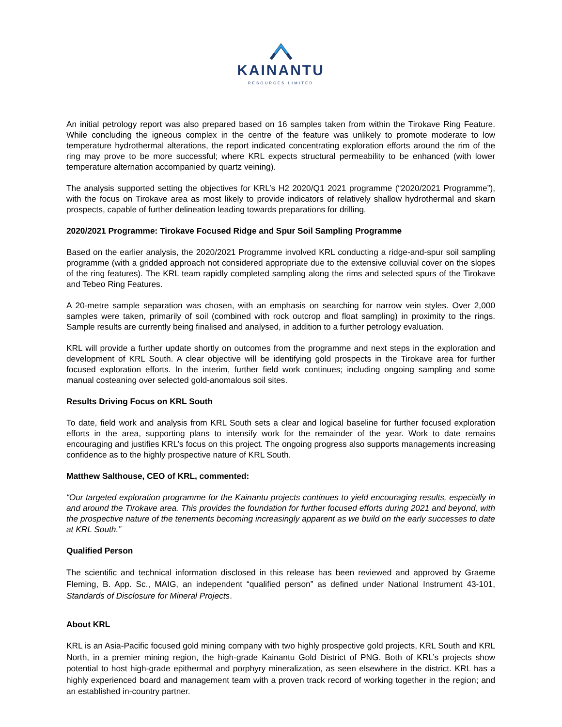KAINANTU
RESOURCES LIMITED
An initial petrology report was also prepared based on 16 samples taken from within the Tirokave Ring Feature. While concluding the igneous complex in the centre of the feature was unlikely to promote moderate to low temperature hydrothermal alterations, the report indicated concentrating exploration efforts around the rim of the ring may prove to be more successful; where KRL expects structural permeability to be enhanced (with lower temperature alternation accompanied by quartz veining).
The analysis supported setting the objectives for KRL’s H2 2020/Q1 2021 programme (“2020/2021 Programme”), with the focus on Tirokave area as most likely to provide indicators of relatively shallow hydrothermal and skarn prospects, capable of further delineation leading towards preparations for drilling.
2020/2021 Programme: Tirokave Focused Ridge and Spur Soil Sampling Programme
Based on the earlier analysis, the 2020/2021 Programme involved KRL conducting a ridge-and-spur soil sampling programme (with a gridded approach not considered appropriate due to the extensive colluvial cover on the slopes of the ring features). The KRL team rapidly completed sampling along the rims and selected spurs of the Tirokave and Tebeo Ring Features.
A 20-metre sample separation was chosen, with an emphasis on searching for narrow vein styles. Over 2,000 samples were taken, primarily of soil (combined with rock outcrop and float sampling) in proximity to the rings. Sample results are currently being finalised and analysed, in addition to a further petrology evaluation.
KRL will provide a further update shortly on outcomes from the programme and next steps in the exploration and development of KRL South. A clear objective will be identifying gold prospects in the Tirokave area for further focused exploration efforts. In the interim, further field work continues; including ongoing sampling and some manual costeaning over selected gold-anomalous soil sites.
Results Driving Focus on KRL South
To date, field work and analysis from KRL South sets a clear and logical baseline for further focused exploration efforts in the area, supporting plans to intensify work for the remainder of the year. Work to date remains encouraging and justifies KRL’s focus on this project. The ongoing progress also supports managements increasing confidence as to the highly prospective nature of KRL South.
Matthew Salthouse, CEO of KRL, commented:
“Our targeted exploration programme for the Kainantu projects continues to yield encouraging results, especially in and around the Tirokave area. This provides the foundation for further focused efforts during 2021 and beyond, with the prospective nature of the tenements becoming increasingly apparent as we build on the early successes to date at KRL South.”
Qualified Person
The scientific and technical information disclosed in this release has been reviewed and approved by Graeme Fleming, B. App. Sc., MAIG, an independent “qualified person” as defined under National Instrument 43-101, Standards of Disclosure for Mineral Projects.
About KRL
KRL is an Asia-Pacific focused gold mining company with two highly prospective gold projects, KRL South and KRL North, in a premier mining region, the high-grade Kainantu Gold District of PNG. Both of KRL’s projects show potential to host high-grade epithermal and porphyry mineralization, as seen elsewhere in the district. KRL has a highly experienced board and management team with a proven track record of working together in the region; and an established in-country partner.